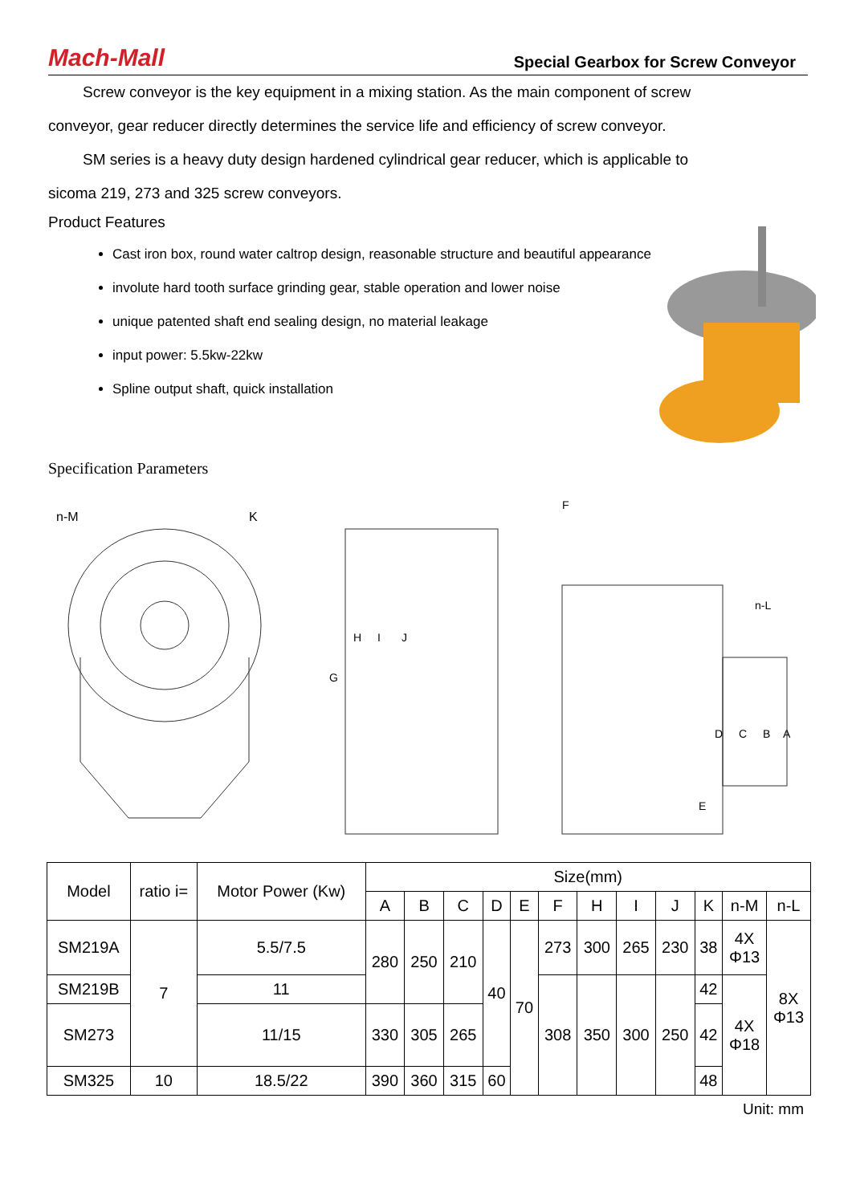Mach-Mall
Special Gearbox for Screw Conveyor
Screw conveyor is the key equipment in a mixing station. As the main component of screw
conveyor, gear reducer directly determines the service life and efficiency of screw conveyor.
SM series is a heavy duty design hardened cylindrical gear reducer, which is applicable to
sicoma 219, 273 and 325 screw conveyors.
Product Features
Cast iron box, round water caltrop design, reasonable structure and beautiful appearance
involute hard tooth surface grinding gear, stable operation and lower noise
unique patented shaft end sealing design, no material leakage
input power: 5.5kw-22kw
Spline output shaft, quick installation
Specification Parameters
n-M
K
F
G
H
I
J
n-L
E
D
C
B
A
| Model | ratio i= | Motor Power (Kw) | Size(mm) | | | | | | | | | | | |
| --- | --- | --- | --- | --- | --- | --- | --- | --- | --- | --- | --- | --- | --- | --- |
| | | | A | B | C | D | E | F | H | I | J | K | n-M | n-L |
| SM219A | 7 | 5.5/7.5 | 280 | 250 | 210 | 40 | 70 | 273 | 300 | 265 | 230 | 38 | 4X Φ13 | 8X Φ13 |
| SM219B | | 11 | | | | | | 308 | 350 | 300 | 250 | 42 | 4X Φ18 | |
| SM273 | | 11/15 | 330 | 305 | 265 | | | | | | | 42 | | |
| SM325 | 10 | 18.5/22 | 390 | 360 | 315 | 60 | | | | | | 48 | | |
Unit: mm